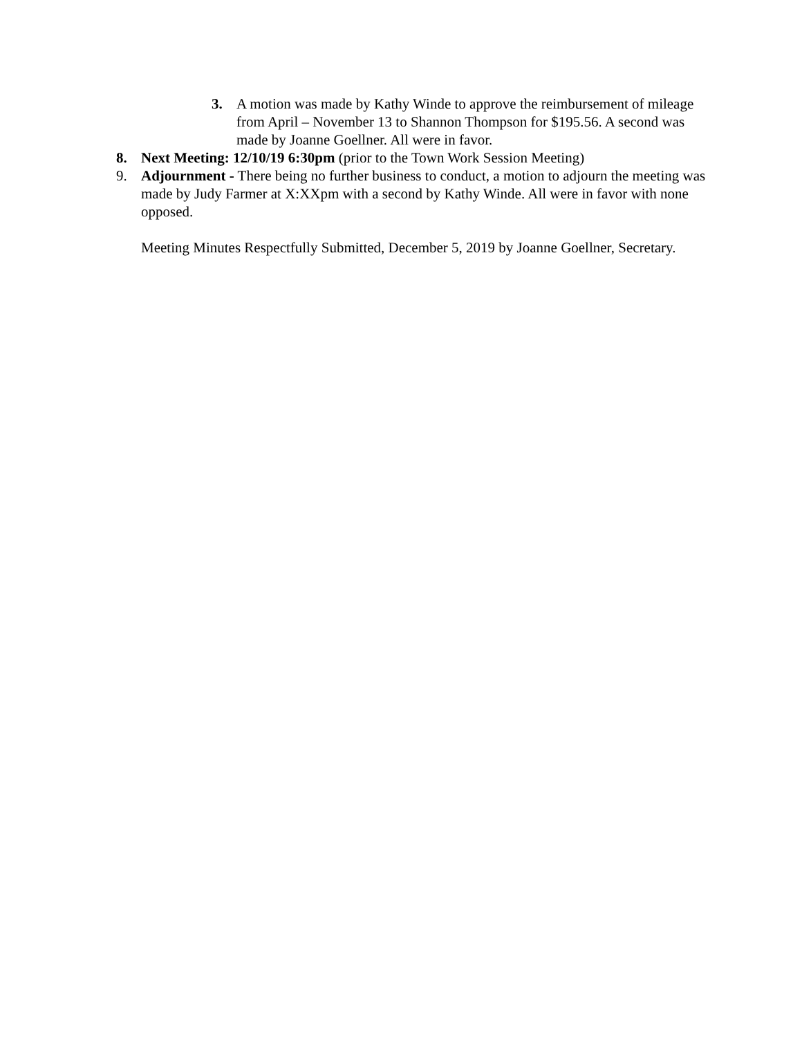3. A motion was made by Kathy Winde to approve the reimbursement of mileage from April – November 13 to Shannon Thompson for $195.56. A second was made by Joanne Goellner. All were in favor.
8. Next Meeting: 12/10/19 6:30pm (prior to the Town Work Session Meeting)
9. Adjournment - There being no further business to conduct, a motion to adjourn the meeting was made by Judy Farmer at X:XXpm with a second by Kathy Winde. All were in favor with none opposed.
Meeting Minutes Respectfully Submitted, December 5, 2019 by Joanne Goellner, Secretary.